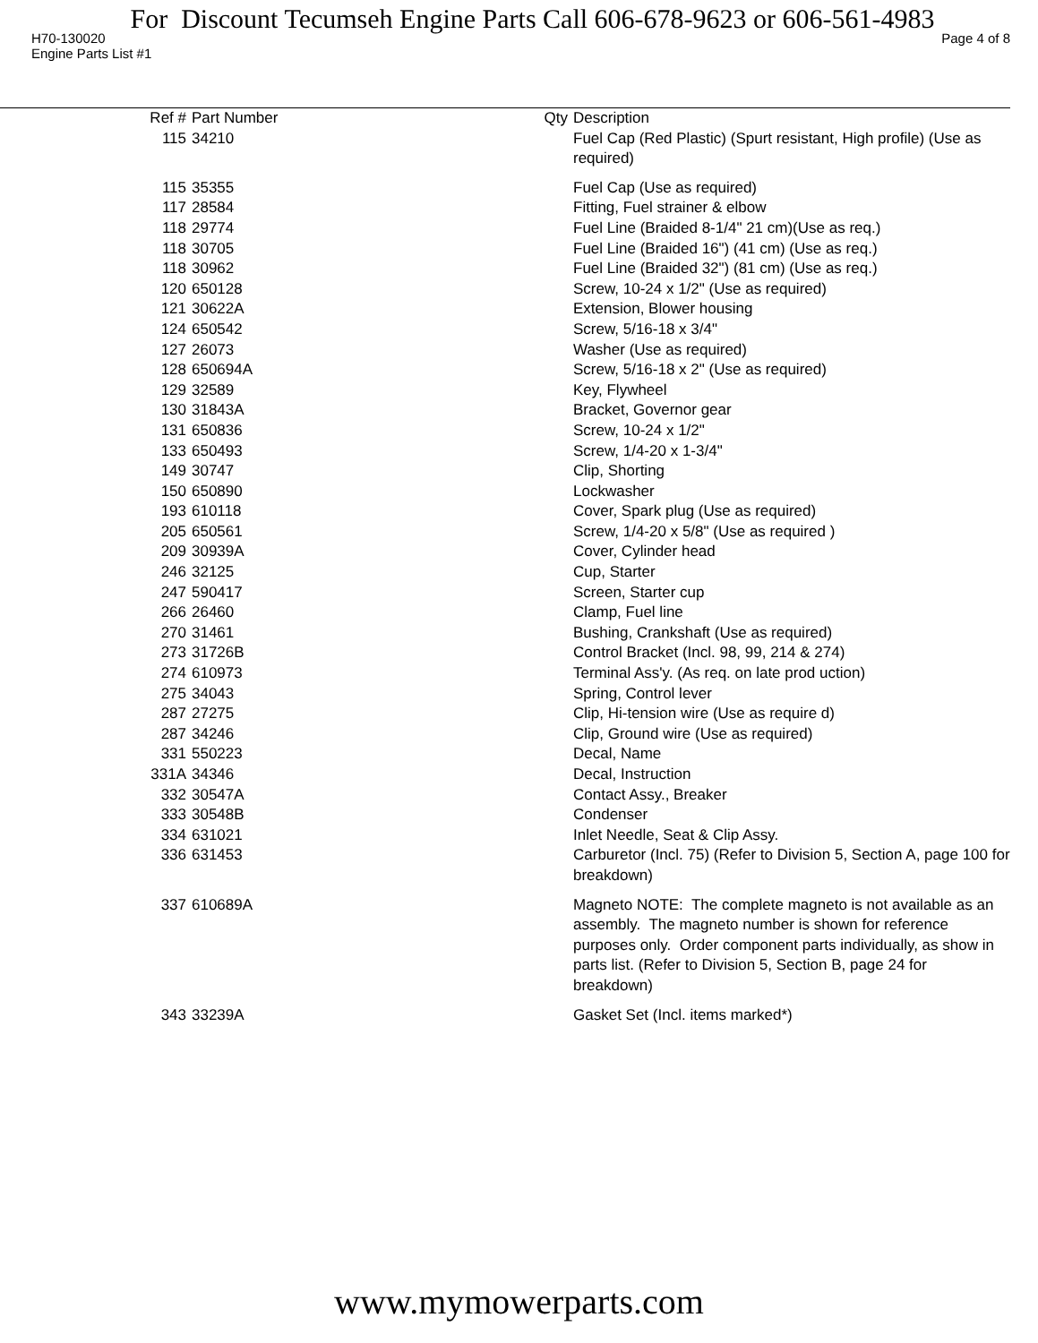For Discount Tecumseh Engine Parts Call 606-678-9623 or 606-561-4983
H70-130020 Page 4 of 8
Engine Parts List #1
| Ref # | Part Number | Qty | Description |
| --- | --- | --- | --- |
| 115 | 34210 | | Fuel Cap (Red Plastic) (Spurt resistant, High profile) (Use as required) |
| 115 | 35355 | | Fuel Cap (Use as required) |
| 117 | 28584 | | Fitting, Fuel strainer & elbow |
| 118 | 29774 | | Fuel Line (Braided 8-1/4" 21 cm)(Use as req.) |
| 118 | 30705 | | Fuel Line (Braided 16") (41 cm) (Use as req.) |
| 118 | 30962 | | Fuel Line (Braided 32") (81 cm) (Use as req.) |
| 120 | 650128 | | Screw, 10-24 x 1/2" (Use as required) |
| 121 | 30622A | | Extension, Blower housing |
| 124 | 650542 | | Screw, 5/16-18 x 3/4" |
| 127 | 26073 | | Washer (Use as required) |
| 128 | 650694A | | Screw, 5/16-18 x 2" (Use as required) |
| 129 | 32589 | | Key, Flywheel |
| 130 | 31843A | | Bracket, Governor gear |
| 131 | 650836 | | Screw, 10-24 x 1/2" |
| 133 | 650493 | | Screw, 1/4-20 x 1-3/4" |
| 149 | 30747 | | Clip, Shorting |
| 150 | 650890 | | Lockwasher |
| 193 | 610118 | | Cover, Spark plug (Use as required) |
| 205 | 650561 | | Screw, 1/4-20 x 5/8" (Use as required ) |
| 209 | 30939A | | Cover, Cylinder head |
| 246 | 32125 | | Cup, Starter |
| 247 | 590417 | | Screen, Starter cup |
| 266 | 26460 | | Clamp, Fuel line |
| 270 | 31461 | | Bushing, Crankshaft (Use as required) |
| 273 | 31726B | | Control Bracket (Incl. 98, 99, 214 & 274) |
| 274 | 610973 | | Terminal Ass'y. (As req. on late prod uction) |
| 275 | 34043 | | Spring, Control lever |
| 287 | 27275 | | Clip, Hi-tension wire (Use as require d) |
| 287 | 34246 | | Clip, Ground wire (Use as required) |
| 331 | 550223 | | Decal, Name |
| 331A | 34346 | | Decal, Instruction |
| 332 | 30547A | | Contact Assy., Breaker |
| 333 | 30548B | | Condenser |
| 334 | 631021 | | Inlet Needle, Seat & Clip Assy. |
| 336 | 631453 | | Carburetor (Incl. 75) (Refer to Division 5, Section A, page 100 for breakdown) |
| 337 | 610689A | | Magneto NOTE: The complete magneto is not available as an assembly. The magneto number is shown for reference purposes only. Order component parts individually, as show in parts list. (Refer to Division 5, Section B, page 24 for breakdown) |
| 343 | 33239A | | Gasket Set (Incl. items marked*) |
www.mymowerparts.com